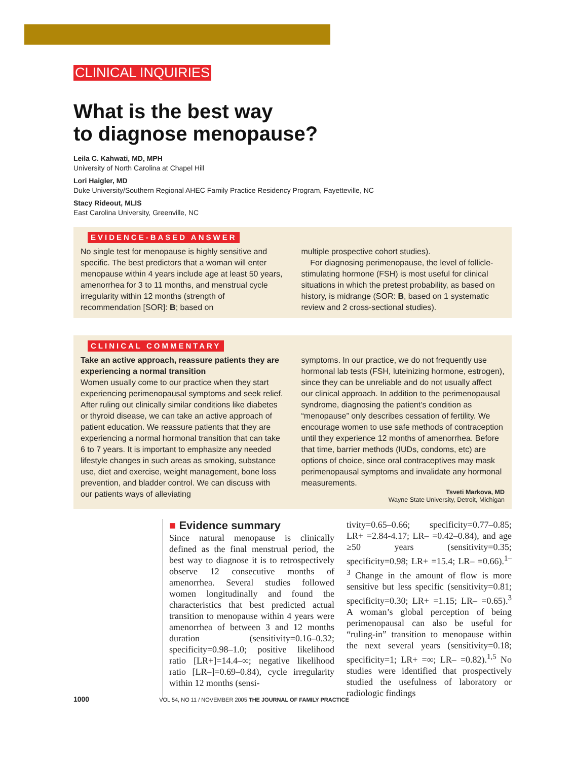CLINICAL INQUIRIES
What is the best way
to diagnose menopause?
Leila C. Kahwati, MD, MPH
University of North Carolina at Chapel Hill
Lori Haigler, MD
Duke University/Southern Regional AHEC Family Practice Residency Program, Fayetteville, NC
Stacy Rideout, MLIS
East Carolina University, Greenville, NC
EVIDENCE-BASED ANSWER
No single test for menopause is highly sensitive and specific. The best predictors that a woman will enter menopause within 4 years include age at least 50 years, amenorrhea for 3 to 11 months, and menstrual cycle irregularity within 12 months (strength of recommendation [SOR]: B; based on
multiple prospective cohort studies).
For diagnosing perimenopause, the level of follicle-stimulating hormone (FSH) is most useful for clinical situations in which the pretest probability, as based on history, is midrange (SOR: B, based on 1 systematic review and 2 cross-sectional studies).
CLINICAL COMMENTARY
Take an active approach, reassure patients they are experiencing a normal transition
Women usually come to our practice when they start experiencing perimenopausal symptoms and seek relief. After ruling out clinically similar conditions like diabetes or thyroid disease, we can take an active approach of patient education. We reassure patients that they are experiencing a normal hormonal transition that can take 6 to 7 years. It is important to emphasize any needed lifestyle changes in such areas as smoking, substance use, diet and exercise, weight management, bone loss prevention, and bladder control. We can discuss with our patients ways of alleviating
symptoms. In our practice, we do not frequently use hormonal lab tests (FSH, luteinizing hormone, estrogen), since they can be unreliable and do not usually affect our clinical approach. In addition to the perimenopausal syndrome, diagnosing the patient’s condition as “menopause” only describes cessation of fertility. We encourage women to use safe methods of contraception until they experience 12 months of amenorrhea. Before that time, barrier methods (IUDs, condoms, etc) are options of choice, since oral contraceptives may mask perimenopausal symptoms and invalidate any hormonal measurements.
Tsveti Markova, MD
Wayne State University, Detroit, Michigan
■ Evidence summary
Since natural menopause is clinically defined as the final menstrual period, the best way to diagnose it is to retrospectively observe 12 consecutive months of amenorrhea. Several studies followed women longitudinally and found the characteristics that best predicted actual transition to menopause within 4 years were amenorrhea of between 3 and 12 months duration (sensitivity=0.16–0.32; specificity=0.98–1.0; positive likelihood ratio [LR+]=14.4–∞; negative likelihood ratio [LR–]=0.69–0.84), cycle irregularity within 12 months (sensi-
tivity=0.65–0.66; specificity=0.77–0.85; LR+ =2.84-4.17; LR– =0.42–0.84), and age ≥50 years (sensitivity=0.35; specificity=0.98; LR+ =15.4; LR– =0.66).<sup>1–3</sup> Change in the amount of flow is more sensitive but less specific (sensitivity=0.81; specificity=0.30; LR+ =1.15; LR– =0.65).<sup>3</sup> A woman’s global perception of being perimenopausal can also be useful for “ruling-in” transition to menopause within the next several years (sensitivity=0.18; specificity=1; LR+ =∞; LR– =0.82).<sup>1,5</sup> No studies were identified that prospectively studied the usefulness of laboratory or radiologic findings
1000 VOL 54, NO 11 / NOVEMBER 2005 THE JOURNAL OF FAMILY PRACTICE